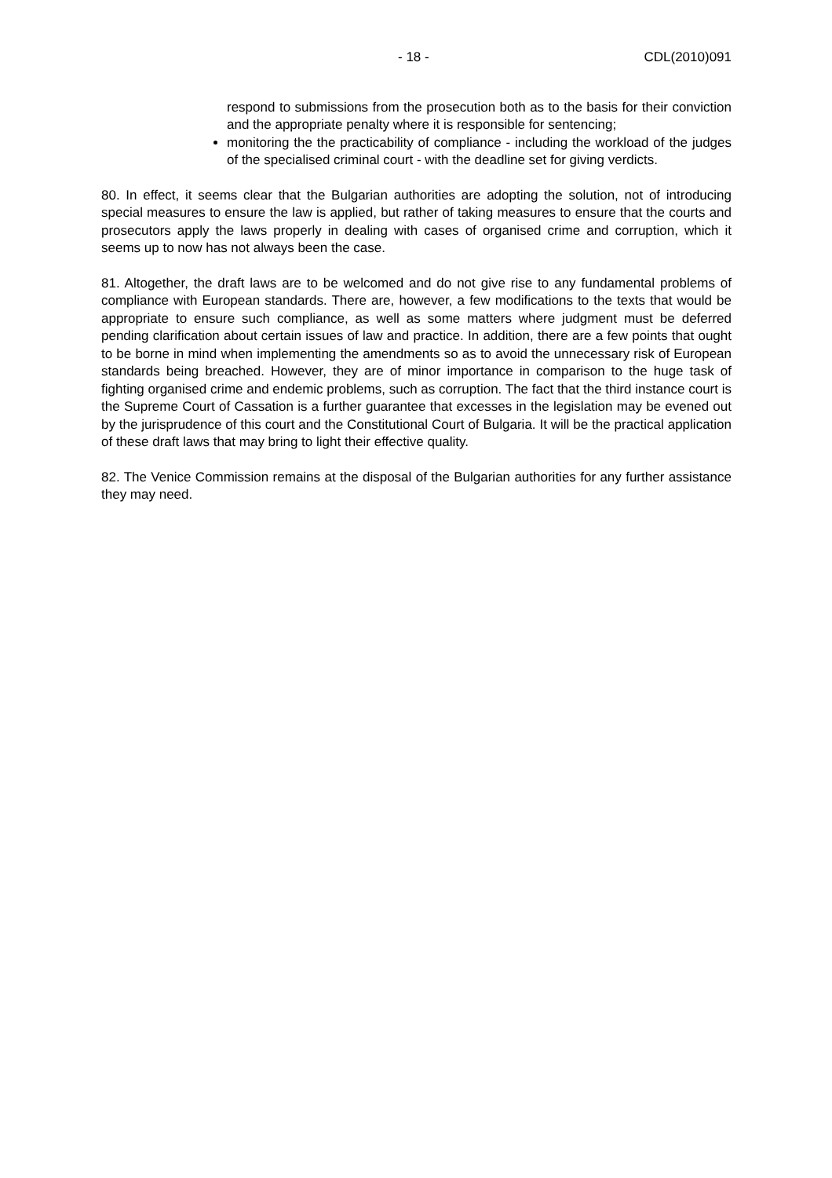- 18 - CDL(2010)091
respond to submissions from the prosecution both as to the basis for their conviction and the appropriate penalty where it is responsible for sentencing;
monitoring the the practicability of compliance - including the workload of the judges of the specialised criminal court - with the deadline set for giving verdicts.
80. In effect, it seems clear that the Bulgarian authorities are adopting the solution, not of introducing special measures to ensure the law is applied, but rather of taking measures to ensure that the courts and prosecutors apply the laws properly in dealing with cases of organised crime and corruption, which it seems up to now has not always been the case.
81. Altogether, the draft laws are to be welcomed and do not give rise to any fundamental problems of compliance with European standards. There are, however, a few modifications to the texts that would be appropriate to ensure such compliance, as well as some matters where judgment must be deferred pending clarification about certain issues of law and practice. In addition, there are a few points that ought to be borne in mind when implementing the amendments so as to avoid the unnecessary risk of European standards being breached. However, they are of minor importance in comparison to the huge task of fighting organised crime and endemic problems, such as corruption. The fact that the third instance court is the Supreme Court of Cassation is a further guarantee that excesses in the legislation may be evened out by the jurisprudence of this court and the Constitutional Court of Bulgaria. It will be the practical application of these draft laws that may bring to light their effective quality.
82. The Venice Commission remains at the disposal of the Bulgarian authorities for any further assistance they may need.